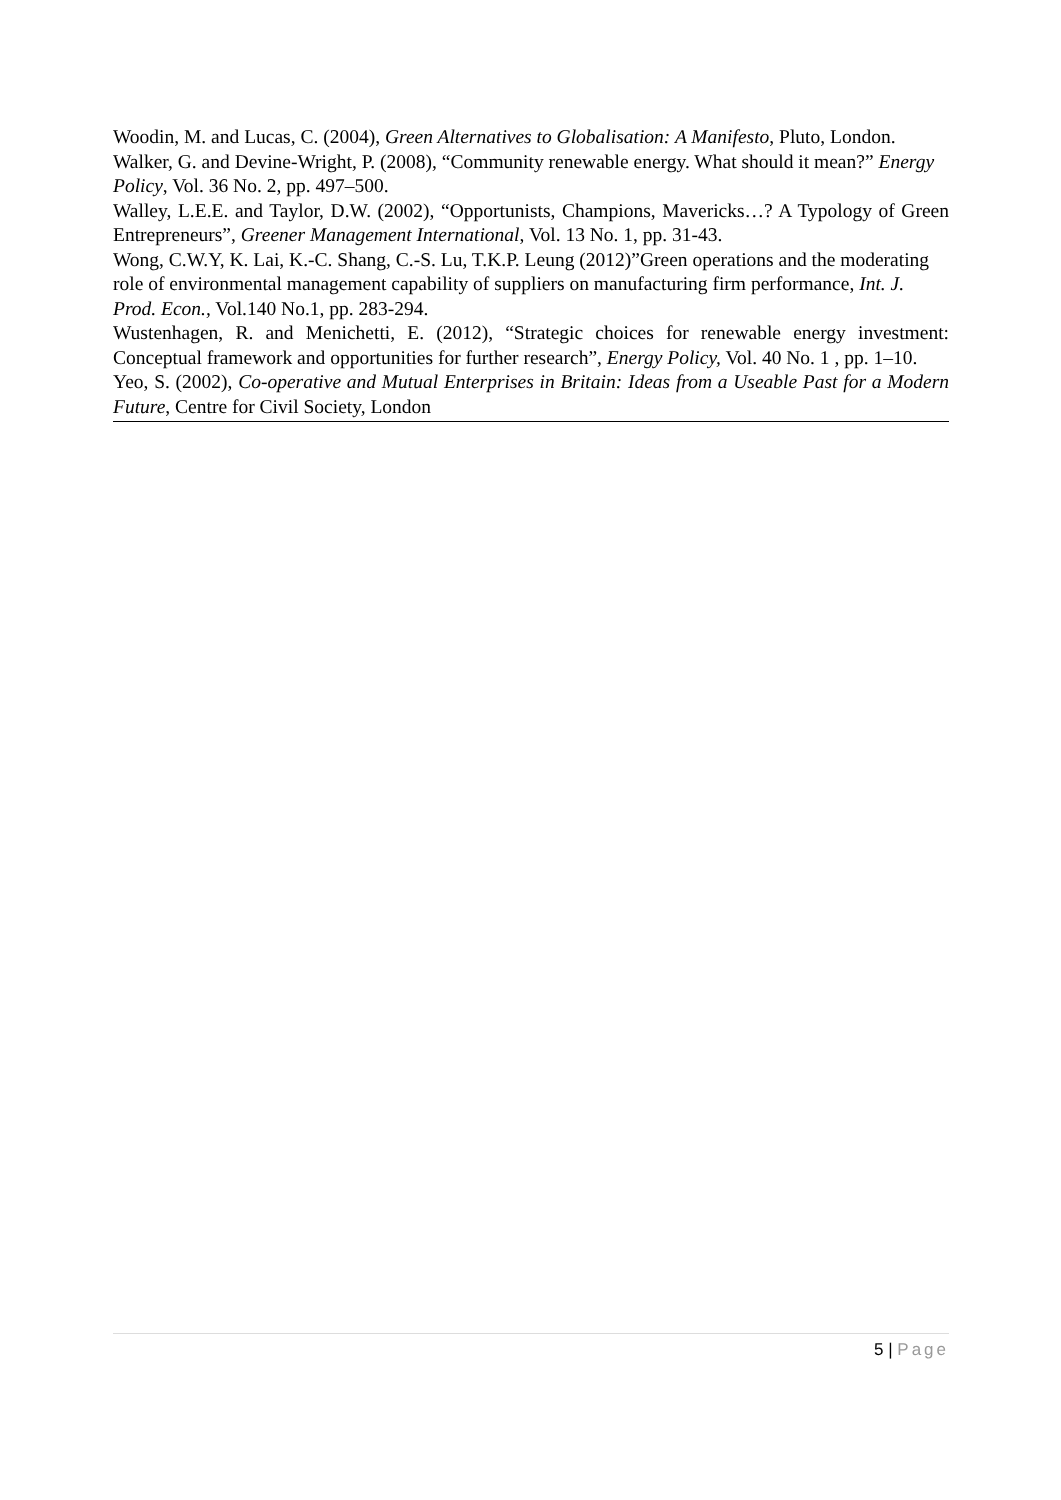Woodin, M. and Lucas, C. (2004), Green Alternatives to Globalisation: A Manifesto, Pluto, London.
Walker, G. and Devine-Wright, P. (2008), “Community renewable energy. What should it mean?” Energy Policy, Vol. 36 No. 2, pp. 497–500.
Walley, L.E.E. and Taylor, D.W. (2002), “Opportunists, Champions, Mavericks…? A Typology of Green Entrepreneurs”, Greener Management International, Vol. 13 No. 1, pp. 31-43.
Wong, C.W.Y, K. Lai, K.-C. Shang, C.-S. Lu, T.K.P. Leung (2012)”Green operations and the moderating role of environmental management capability of suppliers on manufacturing firm performance, Int. J. Prod. Econ., Vol.140 No.1, pp. 283-294.
Wustenhagen, R. and Menichetti, E. (2012), “Strategic choices for renewable energy investment: Conceptual framework and opportunities for further research”, Energy Policy, Vol. 40 No. 1 , pp. 1–10.
Yeo, S. (2002), Co-operative and Mutual Enterprises in Britain: Ideas from a Useable Past for a Modern Future, Centre for Civil Society, London
5 | Page